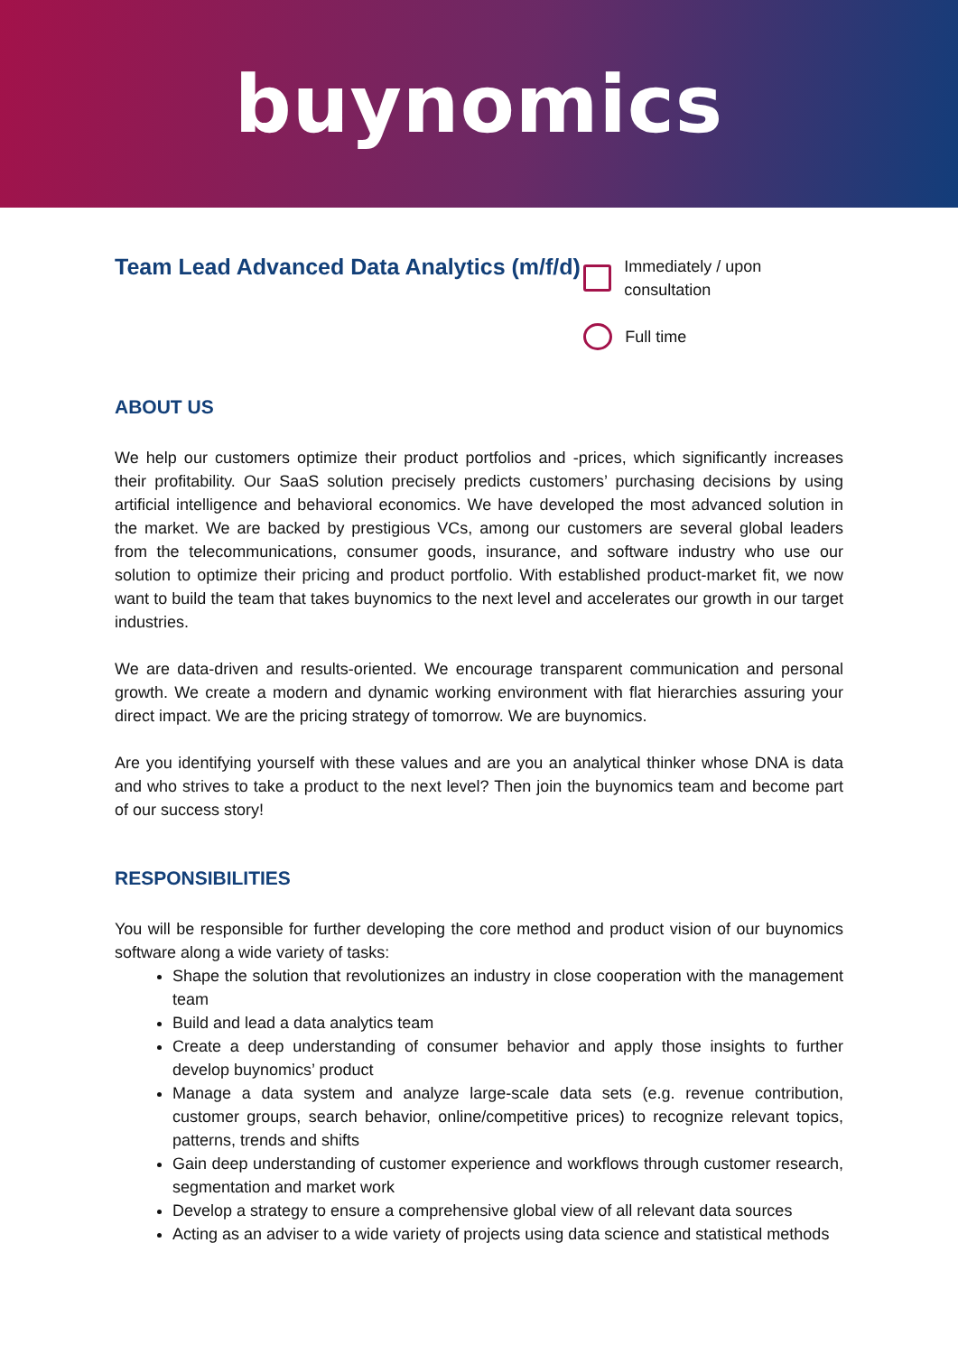buynomics
Team Lead Advanced Data Analytics (m/f/d)
Immediately / upon consultation
Full time
ABOUT US
We help our customers optimize their product portfolios and -prices, which significantly increases their profitability. Our SaaS solution precisely predicts customers’ purchasing decisions by using artificial intelligence and behavioral economics. We have developed the most advanced solution in the market. We are backed by prestigious VCs, among our customers are several global leaders from the telecommunications, consumer goods, insurance, and software industry who use our solution to optimize their pricing and product portfolio. With established product-market fit, we now want to build the team that takes buynomics to the next level and accelerates our growth in our target industries.
We are data-driven and results-oriented. We encourage transparent communication and personal growth. We create a modern and dynamic working environment with flat hierarchies assuring your direct impact. We are the pricing strategy of tomorrow. We are buynomics.
Are you identifying yourself with these values and are you an analytical thinker whose DNA is data and who strives to take a product to the next level? Then join the buynomics team and become part of our success story!
RESPONSIBILITIES
You will be responsible for further developing the core method and product vision of our buynomics software along a wide variety of tasks:
Shape the solution that revolutionizes an industry in close cooperation with the management team
Build and lead a data analytics team
Create a deep understanding of consumer behavior and apply those insights to further develop buynomics’ product
Manage a data system and analyze large-scale data sets (e.g. revenue contribution, customer groups, search behavior, online/competitive prices) to recognize relevant topics, patterns, trends and shifts
Gain deep understanding of customer experience and workflows through customer research, segmentation and market work
Develop a strategy to ensure a comprehensive global view of all relevant data sources
Acting as an adviser to a wide variety of projects using data science and statistical methods